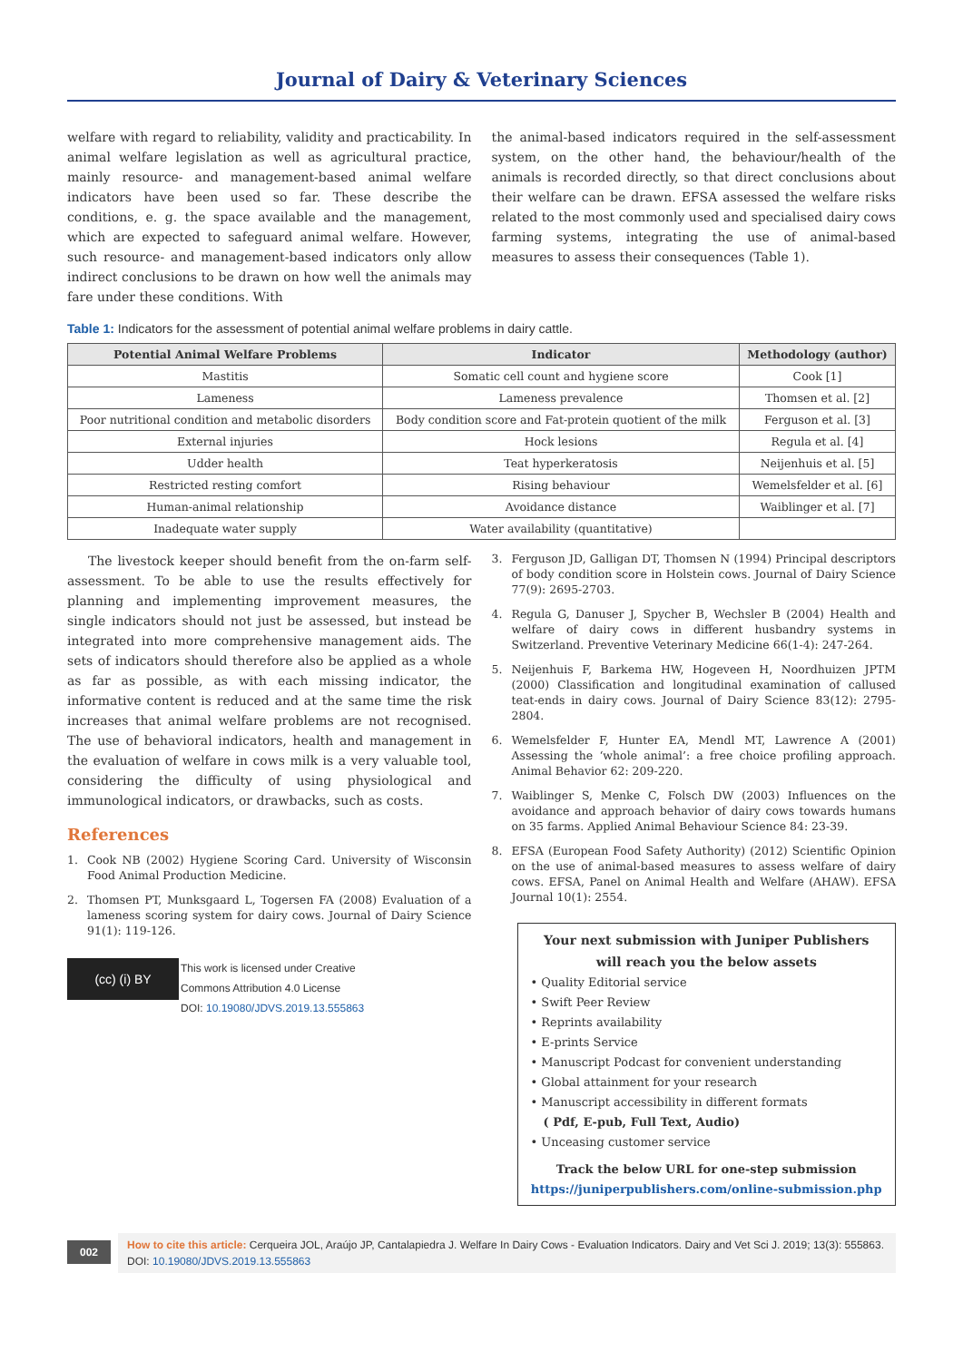Journal of Dairy & Veterinary Sciences
welfare with regard to reliability, validity and practicability. In animal welfare legislation as well as agricultural practice, mainly resource- and management-based animal welfare indicators have been used so far. These describe the conditions, e. g. the space available and the management, which are expected to safeguard animal welfare. However, such resource- and management-based indicators only allow indirect conclusions to be drawn on how well the animals may fare under these conditions. With
the animal-based indicators required in the self-assessment system, on the other hand, the behaviour/health of the animals is recorded directly, so that direct conclusions about their welfare can be drawn. EFSA assessed the welfare risks related to the most commonly used and specialised dairy cows farming systems, integrating the use of animal-based measures to assess their consequences (Table 1).
Table 1: Indicators for the assessment of potential animal welfare problems in dairy cattle.
| Potential Animal Welfare Problems | Indicator | Methodology (author) |
| --- | --- | --- |
| Mastitis | Somatic cell count and hygiene score | Cook [1] |
| Lameness | Lameness prevalence | Thomsen et al. [2] |
| Poor nutritional condition and metabolic disorders | Body condition score and Fat-protein quotient of the milk | Ferguson et al. [3] |
| External injuries | Hock lesions | Regula et al. [4] |
| Udder health | Teat hyperkeratosis | Neijenhuis et al. [5] |
| Restricted resting comfort | Rising behaviour | Wemelsfelder et al. [6] |
| Human-animal relationship | Avoidance distance | Waiblinger et al. [7] |
| Inadequate water supply | Water availability (quantitative) | |
The livestock keeper should benefit from the on-farm self-assessment. To be able to use the results effectively for planning and implementing improvement measures, the single indicators should not just be assessed, but instead be integrated into more comprehensive management aids. The sets of indicators should therefore also be applied as a whole as far as possible, as with each missing indicator, the informative content is reduced and at the same time the risk increases that animal welfare problems are not recognised. The use of behavioral indicators, health and management in the evaluation of welfare in cows milk is a very valuable tool, considering the difficulty of using physiological and immunological indicators, or drawbacks, such as costs.
References
1. Cook NB (2002) Hygiene Scoring Card. University of Wisconsin Food Animal Production Medicine.
2. Thomsen PT, Munksgaard L, Togersen FA (2008) Evaluation of a lameness scoring system for dairy cows. Journal of Dairy Science 91(1): 119-126.
(cc) (i) BY
This work is licensed under Creative
Commons Attribution 4.0 License
DOI: 10.19080/JDVS.2019.13.555863
3. Ferguson JD, Galligan DT, Thomsen N (1994) Principal descriptors of body condition score in Holstein cows. Journal of Dairy Science 77(9): 2695-2703.
4. Regula G, Danuser J, Spycher B, Wechsler B (2004) Health and welfare of dairy cows in different husbandry systems in Switzerland. Preventive Veterinary Medicine 66(1-4): 247-264.
5. Neijenhuis F, Barkema HW, Hogeveen H, Noordhuizen JPTM (2000) Classification and longitudinal examination of callused teat-ends in dairy cows. Journal of Dairy Science 83(12): 2795-2804.
6. Wemelsfelder F, Hunter EA, Mendl MT, Lawrence A (2001) Assessing the ‘whole animal’: a free choice profiling approach. Animal Behavior 62: 209-220.
7. Waiblinger S, Menke C, Folsch DW (2003) Influences on the avoidance and approach behavior of dairy cows towards humans on 35 farms. Applied Animal Behaviour Science 84: 23-39.
8. EFSA (European Food Safety Authority) (2012) Scientific Opinion on the use of animal-based measures to assess welfare of dairy cows. EFSA, Panel on Animal Health and Welfare (AHAW). EFSA Journal 10(1): 2554.
Your next submission with Juniper Publishers
will reach you the below assets
• Quality Editorial service
• Swift Peer Review
• Reprints availability
• E-prints Service
• Manuscript Podcast for convenient understanding
• Global attainment for your research
• Manuscript accessibility in different formats
( Pdf, E-pub, Full Text, Audio)
• Unceasing customer service
Track the below URL for one-step submission
https://juniperpublishers.com/online-submission.php
002
How to cite this article: Cerqueira JOL, Araújo JP, Cantalapiedra J. Welfare In Dairy Cows - Evaluation Indicators. Dairy and Vet Sci J. 2019; 13(3): 555863. DOI: 10.19080/JDVS.2019.13.555863